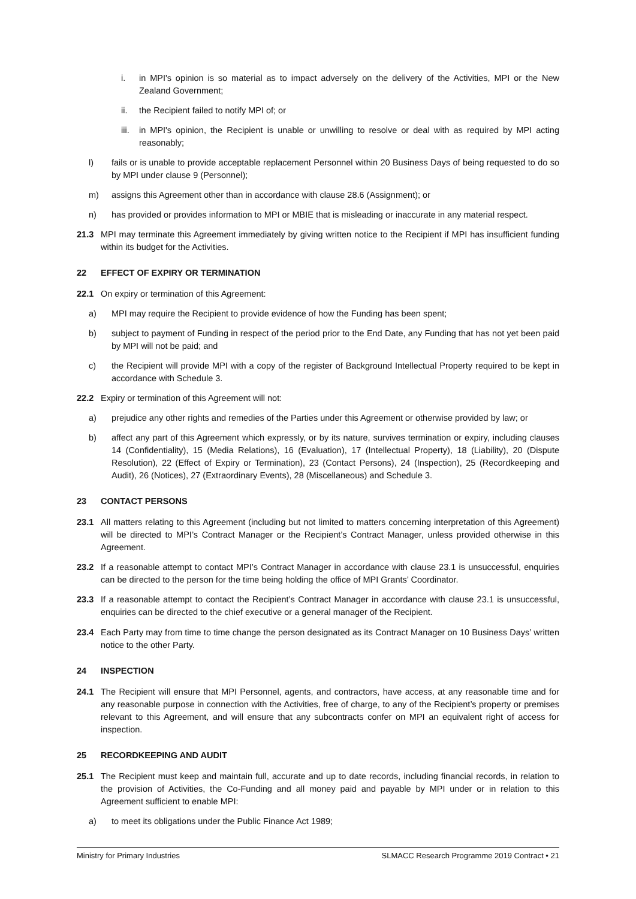i. in MPI's opinion is so material as to impact adversely on the delivery of the Activities, MPI or the New Zealand Government;
ii. the Recipient failed to notify MPI of; or
iii.
in MPI's opinion, the Recipient is unable or unwilling to resolve or deal with as required by MPI acting reasonably;
l) fails or is unable to provide acceptable replacement Personnel within 20 Business Days of being requested to do so by MPI under clause 9 (Personnel);
m) assigns this Agreement other than in accordance with clause 28.6 (Assignment); or
n) has provided or provides information to MPI or MBIE that is misleading or inaccurate in any material respect.
21.3 MPI may terminate this Agreement immediately by giving written notice to the Recipient if MPI has insufficient funding within its budget for the Activities.
22 EFFECT OF EXPIRY OR TERMINATION
22.1 On expiry or termination of this Agreement:
a) MPI may require the Recipient to provide evidence of how the Funding has been spent;
b) subject to payment of Funding in respect of the period prior to the End Date, any Funding that has not yet been paid by MPI will not be paid; and
c) the Recipient will provide MPI with a copy of the register of Background Intellectual Property required to be kept in accordance with Schedule 3.
22.2 Expiry or termination of this Agreement will not:
a) prejudice any other rights and remedies of the Parties under this Agreement or otherwise provided by law; or
b) affect any part of this Agreement which expressly, or by its nature, survives termination or expiry, including clauses 14 (Confidentiality), 15 (Media Relations), 16 (Evaluation), 17 (Intellectual Property), 18 (Liability), 20 (Dispute Resolution), 22 (Effect of Expiry or Termination), 23 (Contact Persons), 24 (Inspection), 25 (Recordkeeping and Audit), 26 (Notices), 27 (Extraordinary Events), 28 (Miscellaneous) and Schedule 3.
23 CONTACT PERSONS
23.1 All matters relating to this Agreement (including but not limited to matters concerning interpretation of this Agreement) will be directed to MPI’s Contract Manager or the Recipient’s Contract Manager, unless provided otherwise in this Agreement.
23.2 If a reasonable attempt to contact MPI’s Contract Manager in accordance with clause 23.1 is unsuccessful, enquiries can be directed to the person for the time being holding the office of MPI Grants’ Coordinator.
23.3 If a reasonable attempt to contact the Recipient’s Contract Manager in accordance with clause 23.1 is unsuccessful, enquiries can be directed to the chief executive or a general manager of the Recipient.
23.4 Each Party may from time to time change the person designated as its Contract Manager on 10 Business Days’ written notice to the other Party.
24 INSPECTION
24.1 The Recipient will ensure that MPI Personnel, agents, and contractors, have access, at any reasonable time and for any reasonable purpose in connection with the Activities, free of charge, to any of the Recipient’s property or premises relevant to this Agreement, and will ensure that any subcontracts confer on MPI an equivalent right of access for inspection.
25 RECORDKEEPING AND AUDIT
25.1 The Recipient must keep and maintain full, accurate and up to date records, including financial records, in relation to the provision of Activities, the Co-Funding and all money paid and payable by MPI under or in relation to this Agreement sufficient to enable MPI:
a) to meet its obligations under the Public Finance Act 1989;
Ministry for Primary Industries SLMACC Research Programme 2019 Contract • 21